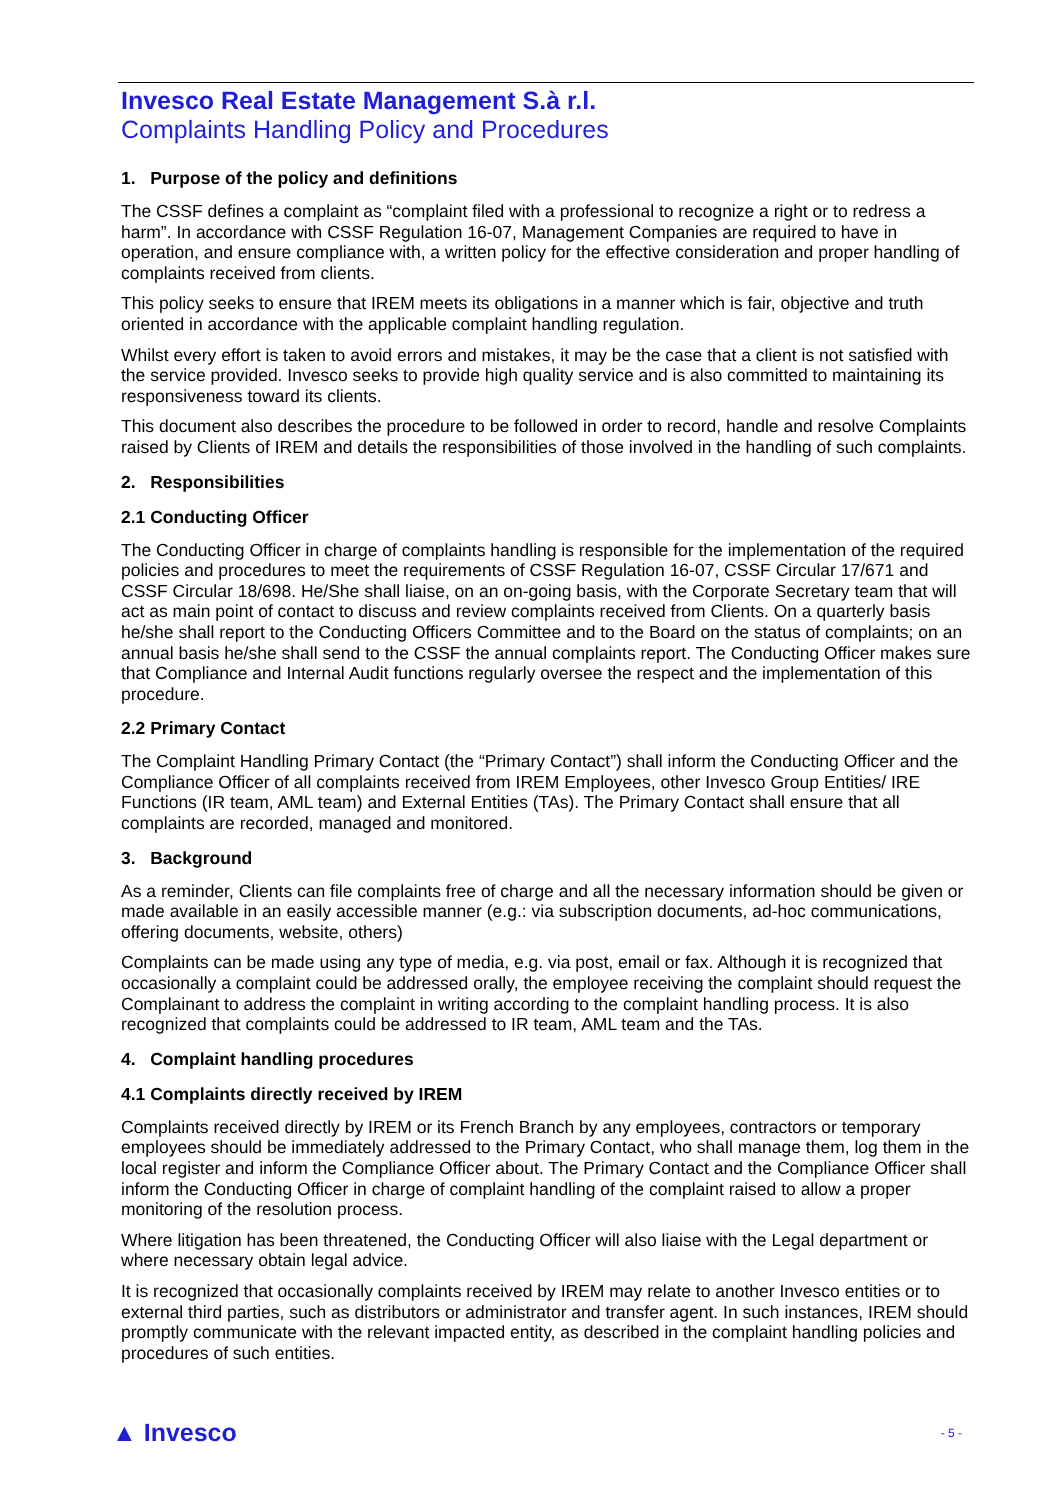Invesco Real Estate Management S.à r.l.
Complaints Handling Policy and Procedures
1. Purpose of the policy and definitions
The CSSF defines a complaint as “complaint filed with a professional to recognize a right or to redress a harm”. In accordance with CSSF Regulation 16-07, Management Companies are required to have in operation, and ensure compliance with, a written policy for the effective consideration and proper handling of complaints received from clients.
This policy seeks to ensure that IREM meets its obligations in a manner which is fair, objective and truth oriented in accordance with the applicable complaint handling regulation.
Whilst every effort is taken to avoid errors and mistakes, it may be the case that a client is not satisfied with the service provided. Invesco seeks to provide high quality service and is also committed to maintaining its responsiveness toward its clients.
This document also describes the procedure to be followed in order to record, handle and resolve Complaints raised by Clients of IREM and details the responsibilities of those involved in the handling of such complaints.
2. Responsibilities
2.1 Conducting Officer
The Conducting Officer in charge of complaints handling is responsible for the implementation of the required policies and procedures to meet the requirements of CSSF Regulation 16-07, CSSF Circular 17/671 and CSSF Circular 18/698. He/She shall liaise, on an on-going basis, with the Corporate Secretary team that will act as main point of contact to discuss and review complaints received from Clients. On a quarterly basis he/she shall report to the Conducting Officers Committee and to the Board on the status of complaints; on an annual basis he/she shall send to the CSSF the annual complaints report. The Conducting Officer makes sure that Compliance and Internal Audit functions regularly oversee the respect and the implementation of this procedure.
2.2 Primary Contact
The Complaint Handling Primary Contact (the “Primary Contact”) shall inform the Conducting Officer and the Compliance Officer of all complaints received from IREM Employees, other Invesco Group Entities/ IRE Functions (IR team, AML team) and External Entities (TAs). The Primary Contact shall ensure that all complaints are recorded, managed and monitored.
3. Background
As a reminder, Clients can file complaints free of charge and all the necessary information should be given or made available in an easily accessible manner (e.g.: via subscription documents, ad-hoc communications, offering documents, website, others)
Complaints can be made using any type of media, e.g. via post, email or fax. Although it is recognized that occasionally a complaint could be addressed orally, the employee receiving the complaint should request the Complainant to address the complaint in writing according to the complaint handling process. It is also recognized that complaints could be addressed to IR team, AML team and the TAs.
4. Complaint handling procedures
4.1 Complaints directly received by IREM
Complaints received directly by IREM or its French Branch by any employees, contractors or temporary employees should be immediately addressed to the Primary Contact, who shall manage them, log them in the local register and inform the Compliance Officer about. The Primary Contact and the Compliance Officer shall inform the Conducting Officer in charge of complaint handling of the complaint raised to allow a proper monitoring of the resolution process.
Where litigation has been threatened, the Conducting Officer will also liaise with the Legal department or where necessary obtain legal advice.
It is recognized that occasionally complaints received by IREM may relate to another Invesco entities or to external third parties, such as distributors or administrator and transfer agent. In such instances, IREM should promptly communicate with the relevant impacted entity, as described in the complaint handling policies and procedures of such entities.
▲ Invesco - 5 -